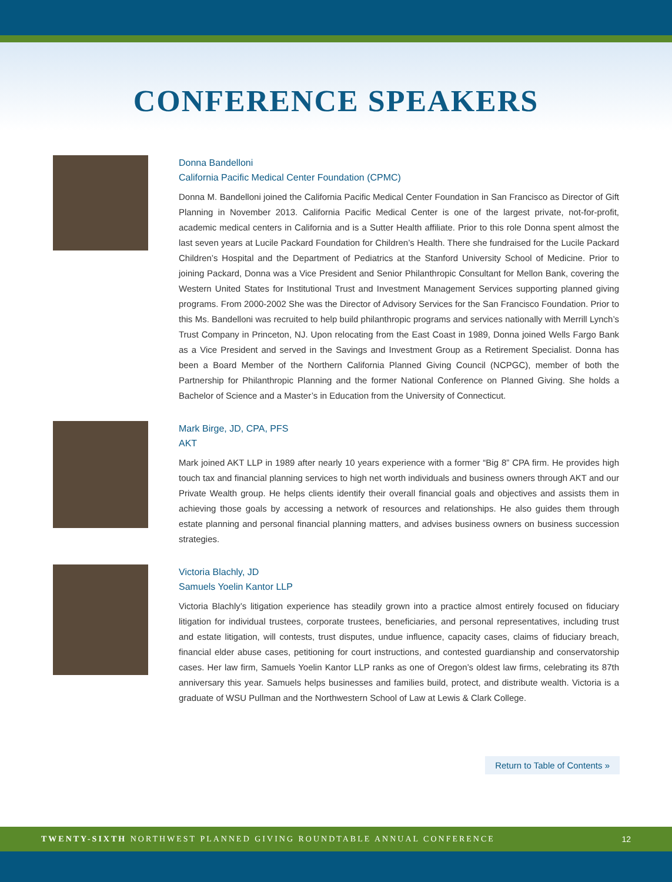CONFERENCE SPEAKERS
Donna Bandelloni
California Pacific Medical Center Foundation (CPMC)
Donna M. Bandelloni joined the California Pacific Medical Center Foundation in San Francisco as Director of Gift Planning in November 2013. California Pacific Medical Center is one of the largest private, not-for-profit, academic medical centers in California and is a Sutter Health affiliate. Prior to this role Donna spent almost the last seven years at Lucile Packard Foundation for Children’s Health. There she fundraised for the Lucile Packard Children’s Hospital and the Department of Pediatrics at the Stanford University School of Medicine. Prior to joining Packard, Donna was a Vice President and Senior Philanthropic Consultant for Mellon Bank, covering the Western United States for Institutional Trust and Investment Management Services supporting planned giving programs. From 2000-2002 She was the Director of Advisory Services for the San Francisco Foundation. Prior to this Ms. Bandelloni was recruited to help build philanthropic programs and services nationally with Merrill Lynch’s Trust Company in Princeton, NJ. Upon relocating from the East Coast in 1989, Donna joined Wells Fargo Bank as a Vice President and served in the Savings and Investment Group as a Retirement Specialist. Donna has been a Board Member of the Northern California Planned Giving Council (NCPGC), member of both the Partnership for Philanthropic Planning and the former National Conference on Planned Giving. She holds a Bachelor of Science and a Master’s in Education from the University of Connecticut.
Mark Birge, JD, CPA, PFS
AKT
Mark joined AKT LLP in 1989 after nearly 10 years experience with a former “Big 8” CPA firm. He provides high touch tax and financial planning services to high net worth individuals and business owners through AKT and our Private Wealth group. He helps clients identify their overall financial goals and objectives and assists them in achieving those goals by accessing a network of resources and relationships. He also guides them through estate planning and personal financial planning matters, and advises business owners on business succession strategies.
Victoria Blachly, JD
Samuels Yoelin Kantor LLP
Victoria Blachly’s litigation experience has steadily grown into a practice almost entirely focused on fiduciary litigation for individual trustees, corporate trustees, beneficiaries, and personal representatives, including trust and estate litigation, will contests, trust disputes, undue influence, capacity cases, claims of fiduciary breach, financial elder abuse cases, petitioning for court instructions, and contested guardianship and conservatorship cases. Her law firm, Samuels Yoelin Kantor LLP ranks as one of Oregon’s oldest law firms, celebrating its 87th anniversary this year. Samuels helps businesses and families build, protect, and distribute wealth. Victoria is a graduate of WSU Pullman and the Northwestern School of Law at Lewis & Clark College.
Return to Table of Contents »
TWENTY-SIXTH NORTHWEST PLANNED GIVING ROUNDTABLE ANNUAL CONFERENCE 12